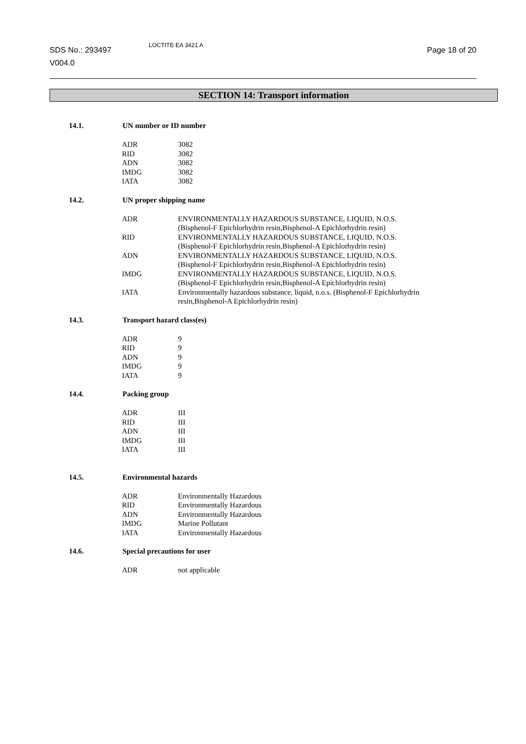SDS No.: 293497
V004.0
LOCTITE EA 3421 A
Page 18 of 20
SECTION 14: Transport information
14.1. UN number or ID number
| ADR | 3082 |
| RID | 3082 |
| ADN | 3082 |
| IMDG | 3082 |
| IATA | 3082 |
14.2. UN proper shipping name
| ADR | ENVIRONMENTALLY HAZARDOUS SUBSTANCE, LIQUID, N.O.S. (Bisphenol-F Epichlorhydrin resin,Bisphenol-A Epichlorhydrin resin) |
| RID | ENVIRONMENTALLY HAZARDOUS SUBSTANCE, LIQUID, N.O.S. (Bisphenol-F Epichlorhydrin resin,Bisphenol-A Epichlorhydrin resin) |
| ADN | ENVIRONMENTALLY HAZARDOUS SUBSTANCE, LIQUID, N.O.S. (Bisphenol-F Epichlorhydrin resin,Bisphenol-A Epichlorhydrin resin) |
| IMDG | ENVIRONMENTALLY HAZARDOUS SUBSTANCE, LIQUID, N.O.S. (Bisphenol-F Epichlorhydrin resin,Bisphenol-A Epichlorhydrin resin) |
| IATA | Environmentally hazardous substance, liquid, n.o.s. (Bisphenol-F Epichlorhydrin resin,Bisphenol-A Epichlorhydrin resin) |
14.3. Transport hazard class(es)
| ADR | 9 |
| RID | 9 |
| ADN | 9 |
| IMDG | 9 |
| IATA | 9 |
14.4. Packing group
| ADR | III |
| RID | III |
| ADN | III |
| IMDG | III |
| IATA | III |
14.5. Environmental hazards
| ADR | Environmentally Hazardous |
| RID | Environmentally Hazardous |
| ADN | Environmentally Hazardous |
| IMDG | Marine Pollutant |
| IATA | Environmentally Hazardous |
14.6. Special precautions for user
| ADR | not applicable |